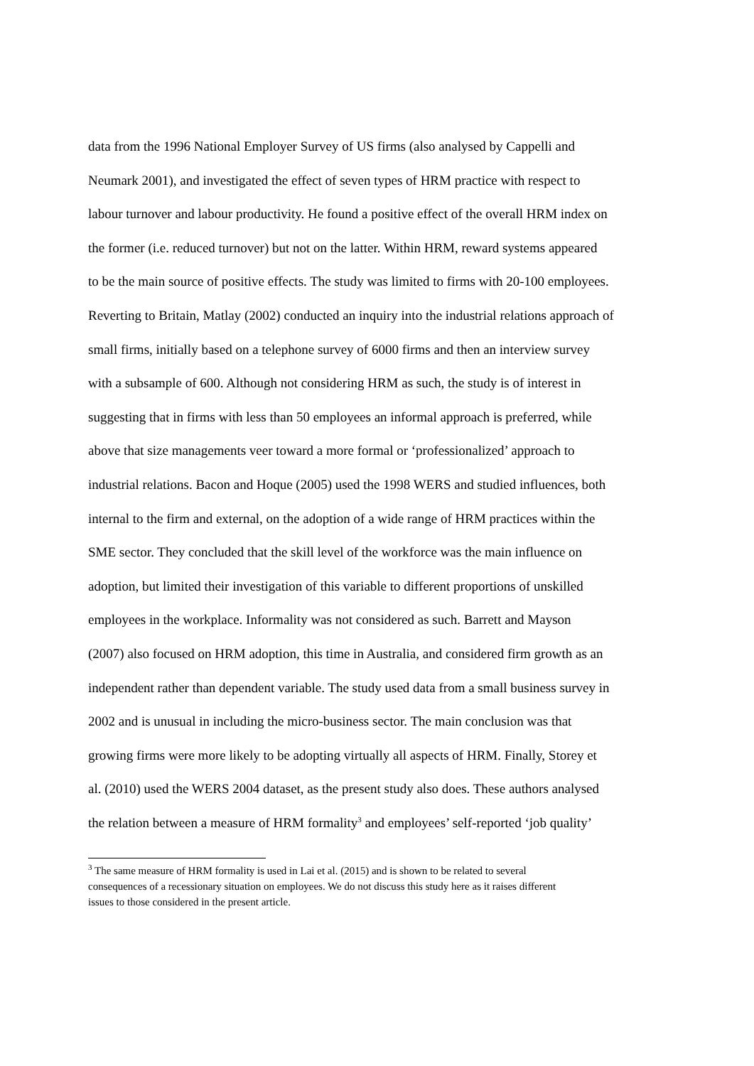data from the 1996 National Employer Survey of US firms (also analysed by Cappelli and
Neumark 2001), and investigated the effect of seven types of HRM practice with respect to
labour turnover and labour productivity. He found a positive effect of the overall HRM index on
the former (i.e. reduced turnover) but not on the latter. Within HRM, reward systems appeared
to be the main source of positive effects. The study was limited to firms with 20-100 employees.
Reverting to Britain, Matlay (2002) conducted an inquiry into the industrial relations approach of
small firms, initially based on a telephone survey of 6000 firms and then an interview survey
with a subsample of 600. Although not considering HRM as such, the study is of interest in
suggesting that in firms with less than 50 employees an informal approach is preferred, while
above that size managements veer toward a more formal or ‘professionalized’ approach to
industrial relations. Bacon and Hoque (2005) used the 1998 WERS and studied influences, both
internal to the firm and external, on the adoption of a wide range of HRM practices within the
SME sector. They concluded that the skill level of the workforce was the main influence on
adoption, but limited their investigation of this variable to different proportions of unskilled
employees in the workplace. Informality was not considered as such. Barrett and Mayson
(2007) also focused on HRM adoption, this time in Australia, and considered firm growth as an
independent rather than dependent variable. The study used data from a small business survey in
2002 and is unusual in including the micro-business sector. The main conclusion was that
growing firms were more likely to be adopting virtually all aspects of HRM. Finally, Storey et
al. (2010) used the WERS 2004 dataset, as the present study also does. These authors analysed
the relation between a measure of HRM formality<sup>3</sup> and employees’ self-reported ‘job quality’
<sup>3</sup> The same measure of HRM formality is used in Lai et al. (2015) and is shown to be related to several
consequences of a recessionary situation on employees. We do not discuss this study here as it raises different
issues to those considered in the present article.